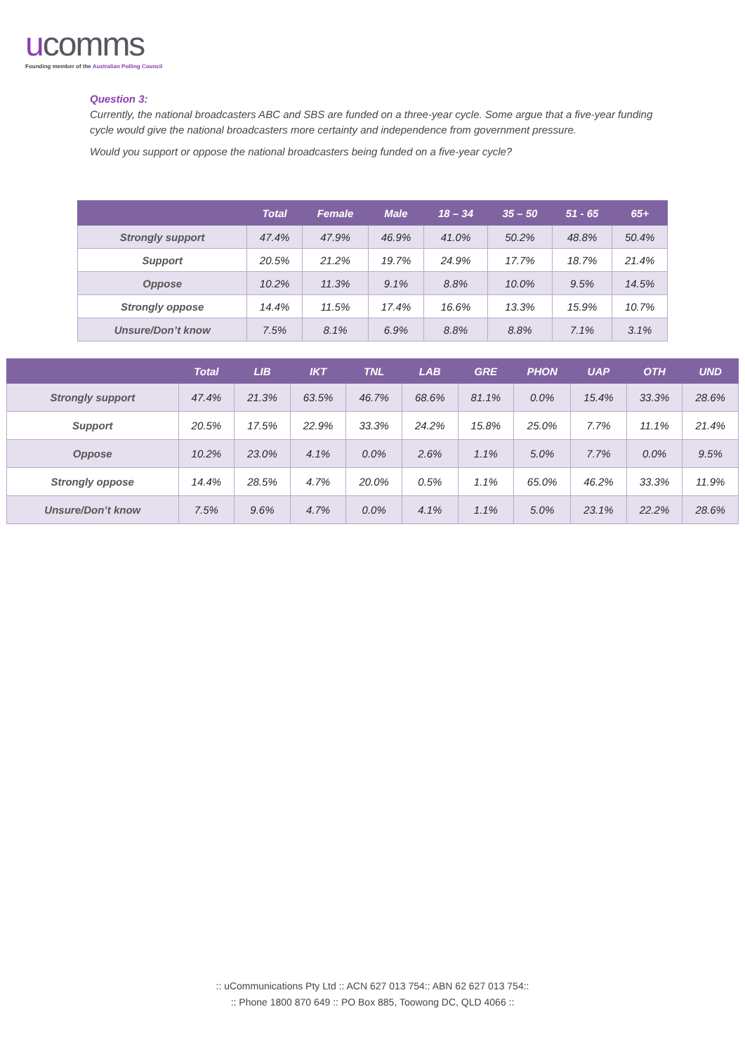ucomms
Founding member of the Australian Polling Council
Question 3:
Currently, the national broadcasters ABC and SBS are funded on a three-year cycle. Some argue that a five-year funding cycle would give the national broadcasters more certainty and independence from government pressure.
Would you support or oppose the national broadcasters being funded on a five-year cycle?
| | Total | Female | Male | 18 – 34 | 35 – 50 | 51 - 65 | 65+ |
| --- | --- | --- | --- | --- | --- | --- | --- |
| Strongly support | 47.4% | 47.9% | 46.9% | 41.0% | 50.2% | 48.8% | 50.4% |
| Support | 20.5% | 21.2% | 19.7% | 24.9% | 17.7% | 18.7% | 21.4% |
| Oppose | 10.2% | 11.3% | 9.1% | 8.8% | 10.0% | 9.5% | 14.5% |
| Strongly oppose | 14.4% | 11.5% | 17.4% | 16.6% | 13.3% | 15.9% | 10.7% |
| Unsure/Don’t know | 7.5% | 8.1% | 6.9% | 8.8% | 8.8% | 7.1% | 3.1% |
| | Total | LIB | IKT | TNL | LAB | GRE | PHON | UAP | OTH | UND |
| --- | --- | --- | --- | --- | --- | --- | --- | --- | --- | --- |
| Strongly support | 47.4% | 21.3% | 63.5% | 46.7% | 68.6% | 81.1% | 0.0% | 15.4% | 33.3% | 28.6% |
| Support | 20.5% | 17.5% | 22.9% | 33.3% | 24.2% | 15.8% | 25.0% | 7.7% | 11.1% | 21.4% |
| Oppose | 10.2% | 23.0% | 4.1% | 0.0% | 2.6% | 1.1% | 5.0% | 7.7% | 0.0% | 9.5% |
| Strongly oppose | 14.4% | 28.5% | 4.7% | 20.0% | 0.5% | 1.1% | 65.0% | 46.2% | 33.3% | 11.9% |
| Unsure/Don’t know | 7.5% | 9.6% | 4.7% | 0.0% | 4.1% | 1.1% | 5.0% | 23.1% | 22.2% | 28.6% |
:: uCommunications Pty Ltd :: ACN 627 013 754:: ABN 62 627 013 754::
:: Phone 1800 870 649 :: PO Box 885, Toowong DC, QLD 4066 ::